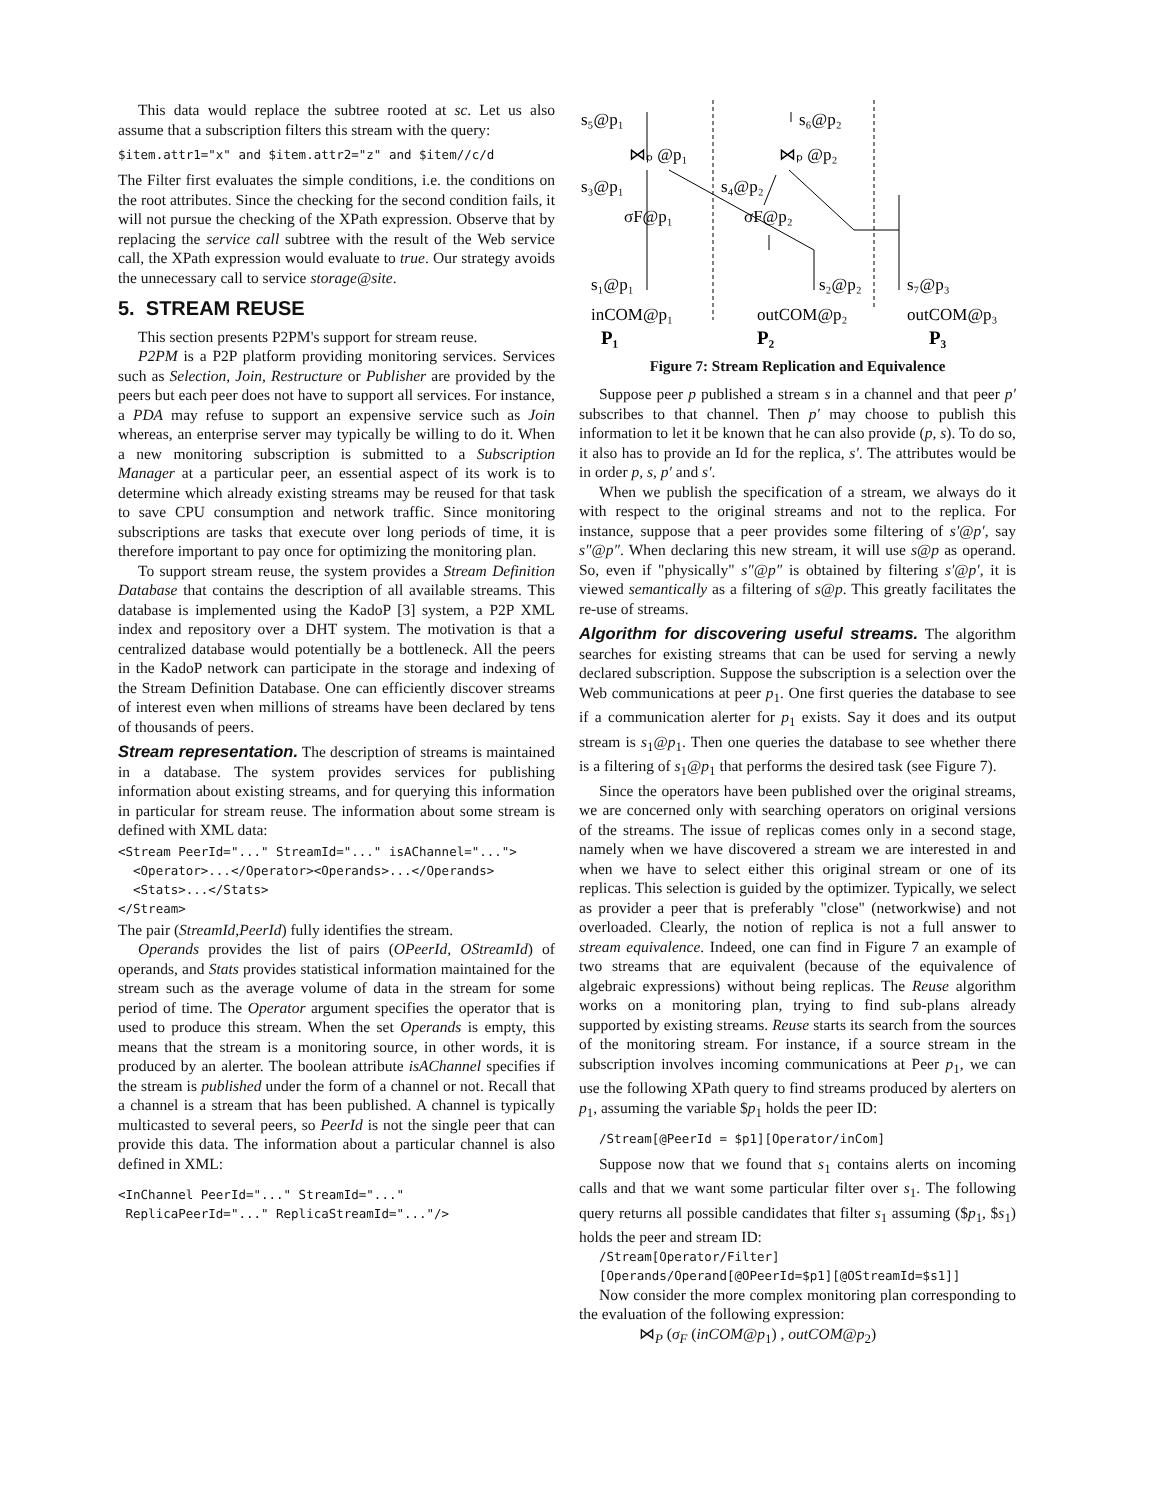This data would replace the subtree rooted at sc. Let us also assume that a subscription filters this stream with the query:
$item.attr1="x" and $item.attr2="z" and $item//c/d
The Filter first evaluates the simple conditions, i.e. the conditions on the root attributes. Since the checking for the second condition fails, it will not pursue the checking of the XPath expression. Observe that by replacing the service call subtree with the result of the Web service call, the XPath expression would evaluate to true. Our strategy avoids the unnecessary call to service storage@site.
5. STREAM REUSE
This section presents P2PM's support for stream reuse.
P2PM is a P2P platform providing monitoring services. Services such as Selection, Join, Restructure or Publisher are provided by the peers but each peer does not have to support all services. For instance, a PDA may refuse to support an expensive service such as Join whereas, an enterprise server may typically be willing to do it. When a new monitoring subscription is submitted to a Subscription Manager at a particular peer, an essential aspect of its work is to determine which already existing streams may be reused for that task to save CPU consumption and network traffic. Since monitoring subscriptions are tasks that execute over long periods of time, it is therefore important to pay once for optimizing the monitoring plan.
To support stream reuse, the system provides a Stream Definition Database that contains the description of all available streams. This database is implemented using the KadoP [3] system, a P2P XML index and repository over a DHT system. The motivation is that a centralized database would potentially be a bottleneck. All the peers in the KadoP network can participate in the storage and indexing of the Stream Definition Database. One can efficiently discover streams of interest even when millions of streams have been declared by tens of thousands of peers.
Stream representation. The description of streams is maintained in a database. The system provides services for publishing information about existing streams, and for querying this information in particular for stream reuse. The information about some stream is defined with XML data:
<Stream PeerId="..." StreamId="..." isAChannel="..."> <Operator>...</Operator><Operands>...</Operands> <Stats>...</Stats> </Stream>
The pair (StreamId,PeerId) fully identifies the stream.
Operands provides the list of pairs (OPeerId, OStreamId) of operands, and Stats provides statistical information maintained for the stream such as the average volume of data in the stream for some period of time. The Operator argument specifies the operator that is used to produce this stream. When the set Operands is empty, this means that the stream is a monitoring source, in other words, it is produced by an alerter. The boolean attribute isAChannel specifies if the stream is published under the form of a channel or not. Recall that a channel is a stream that has been published. A channel is typically multicasted to several peers, so PeerId is not the single peer that can provide this data. The information about a particular channel is also defined in XML:
<InChannel PeerId="..." StreamId="..." ReplicaPeerId="..." ReplicaStreamId="..."/>
s₅@p₁
s₆@p₂
⋈ₚ @p₁
⋈ₚ @p₂
s₃@p₁
s₄@p₂
σF@p₁
σF@p₂
s₁@p₁
s₂@p₂
s₇@p₃
inCOM@p₁
outCOM@p₂
outCOM@p₃
P₁
P₂
P₃
Figure 7: Stream Replication and Equivalence
Suppose peer p published a stream s in a channel and that peer p′ subscribes to that channel. Then p′ may choose to publish this information to let it be known that he can also provide (p, s). To do so, it also has to provide an Id for the replica, s′. The attributes would be in order p, s, p′ and s′.
When we publish the specification of a stream, we always do it with respect to the original streams and not to the replica. For instance, suppose that a peer provides some filtering of s′@p′, say s″@p″. When declaring this new stream, it will use s@p as operand. So, even if "physically" s″@p″ is obtained by filtering s′@p′, it is viewed semantically as a filtering of s@p. This greatly facilitates the re-use of streams.
Algorithm for discovering useful streams. The algorithm searches for existing streams that can be used for serving a newly declared subscription. Suppose the subscription is a selection over the Web communications at peer p<sub>1</sub>. One first queries the database to see if a communication alerter for p<sub>1</sub> exists. Say it does and its output stream is s<sub>1</sub>@p<sub>1</sub>. Then one queries the database to see whether there is a filtering of s<sub>1</sub>@p<sub>1</sub> that performs the desired task (see Figure 7).
Since the operators have been published over the original streams, we are concerned only with searching operators on original versions of the streams. The issue of replicas comes only in a second stage, namely when we have discovered a stream we are interested in and when we have to select either this original stream or one of its replicas. This selection is guided by the optimizer. Typically, we select as provider a peer that is preferably "close" (networkwise) and not overloaded. Clearly, the notion of replica is not a full answer to stream equivalence. Indeed, one can find in Figure 7 an example of two streams that are equivalent (because of the equivalence of algebraic expressions) without being replicas. The Reuse algorithm works on a monitoring plan, trying to find sub-plans already supported by existing streams. Reuse starts its search from the sources of the monitoring stream. For instance, if a source stream in the subscription involves incoming communications at Peer p<sub>1</sub>, we can use the following XPath query to find streams produced by alerters on p<sub>1</sub>, assuming the variable $p<sub>1</sub> holds the peer ID:
/Stream[@PeerId = $p1][Operator/inCom]
Suppose now that we found that s<sub>1</sub> contains alerts on incoming calls and that we want some particular filter over s<sub>1</sub>. The following query returns all possible candidates that filter s<sub>1</sub> assuming ($p<sub>1</sub>, $s<sub>1</sub>) holds the peer and stream ID:
/Stream[Operator/Filter] [Operands/Operand[@OPeerId=$p1][@OStreamId=$s1]]
Now consider the more complex monitoring plan corresponding to the evaluation of the following expression:
⋈<sub>P</sub> (σ<sub>F</sub> (inCOM@p<sub>1</sub>) , outCOM@p<sub>2</sub>)